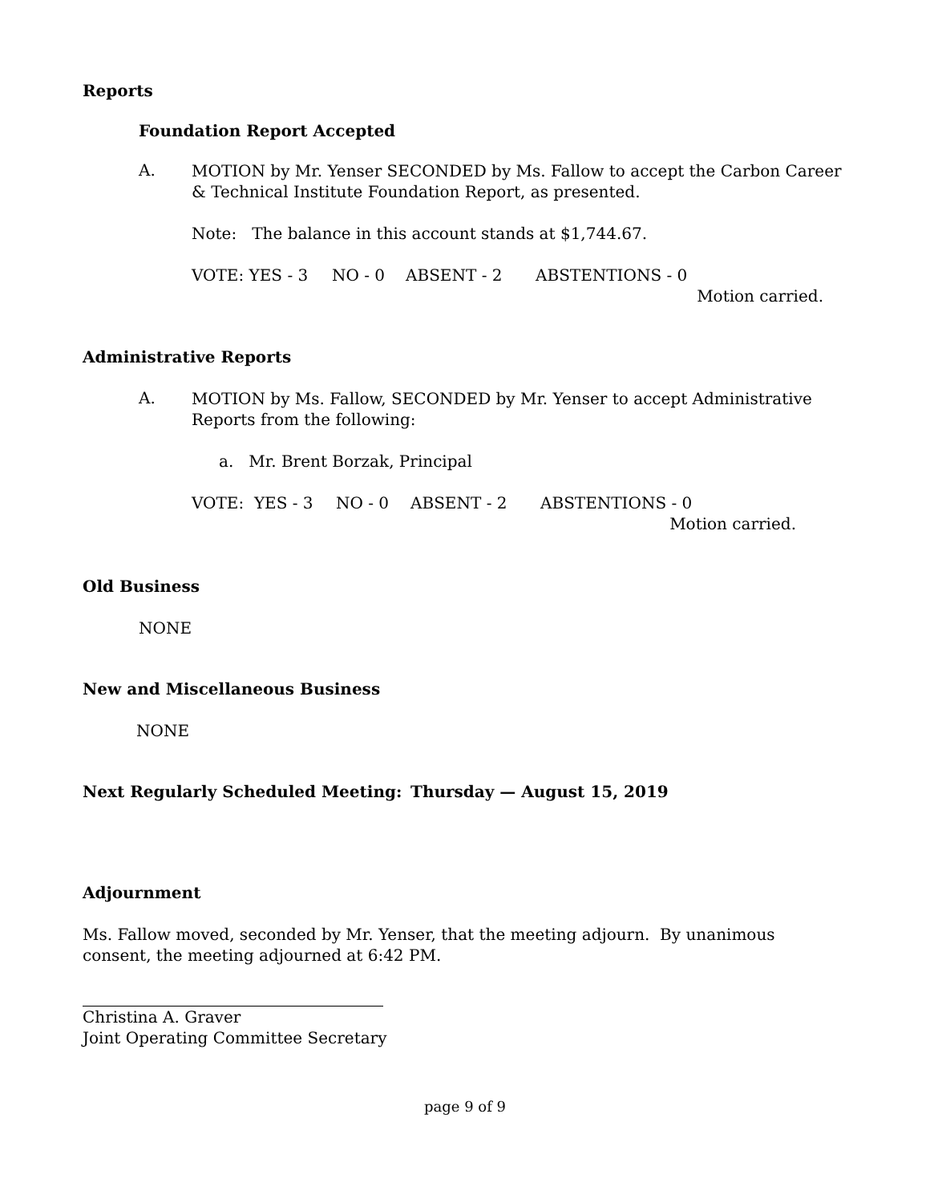Reports
Foundation Report Accepted
A.
MOTION by Mr. Yenser SECONDED by Ms. Fallow to accept the Carbon Career & Technical Institute Foundation Report, as presented.
Note: The balance in this account stands at $1,744.67.
VOTE: YES - 3 NO - 0 ABSENT - 2 ABSTENTIONS - 0
Motion carried.
Administrative Reports
A.
MOTION by Ms. Fallow, SECONDED by Mr. Yenser to accept Administrative Reports from the following:
a. Mr. Brent Borzak, Principal
VOTE: YES - 3 NO - 0 ABSENT - 2 ABSTENTIONS - 0
Motion carried.
Old Business
NONE
New and Miscellaneous Business
NONE
Next Regularly Scheduled Meeting: Thursday — August 15, 2019
Adjournment
Ms. Fallow moved, seconded by Mr. Yenser, that the meeting adjourn. By unanimous consent, the meeting adjourned at 6:42 PM.
Christina A. Graver
Joint Operating Committee Secretary
page 9 of 9